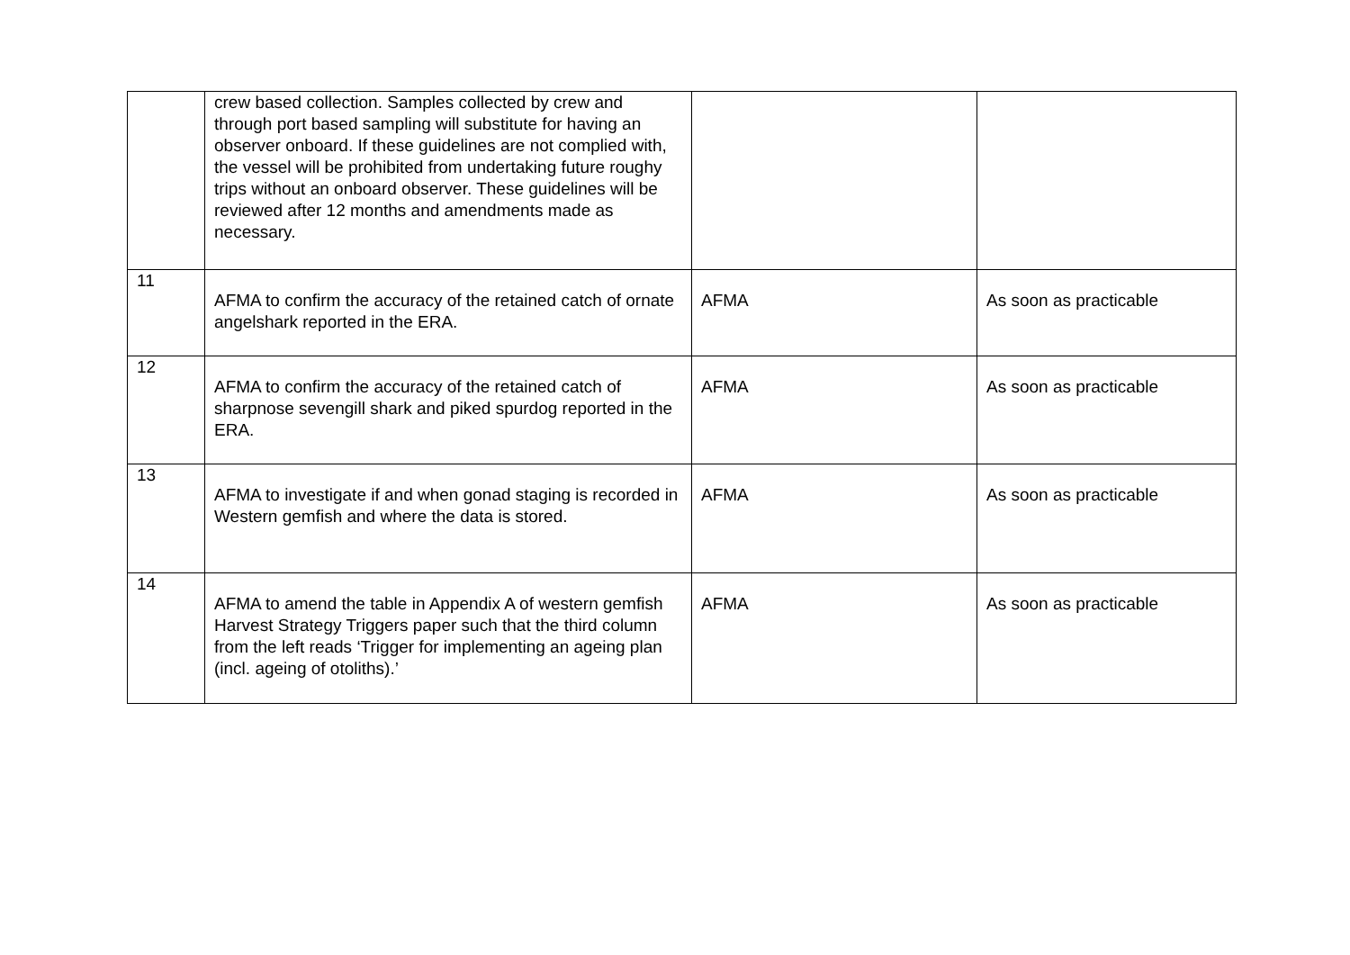| | crew based collection. Samples collected by crew and through port based sampling will substitute for having an observer onboard. If these guidelines are not complied with, the vessel will be prohibited from undertaking future roughy trips without an onboard observer. These guidelines will be reviewed after 12 months and amendments made as necessary. | | |
| 11 | AFMA to confirm the accuracy of the retained catch of ornate angelshark reported in the ERA. | AFMA | As soon as practicable |
| 12 | AFMA to confirm the accuracy of the retained catch of sharpnose sevengill shark and piked spurdog reported in the ERA. | AFMA | As soon as practicable |
| 13 | AFMA to investigate if and when gonad staging is recorded in Western gemfish and where the data is stored. | AFMA | As soon as practicable |
| 14 | AFMA to amend the table in Appendix A of western gemfish Harvest Strategy Triggers paper such that the third column from the left reads ‘Trigger for implementing an ageing plan (incl. ageing of otoliths).’ | AFMA | As soon as practicable |